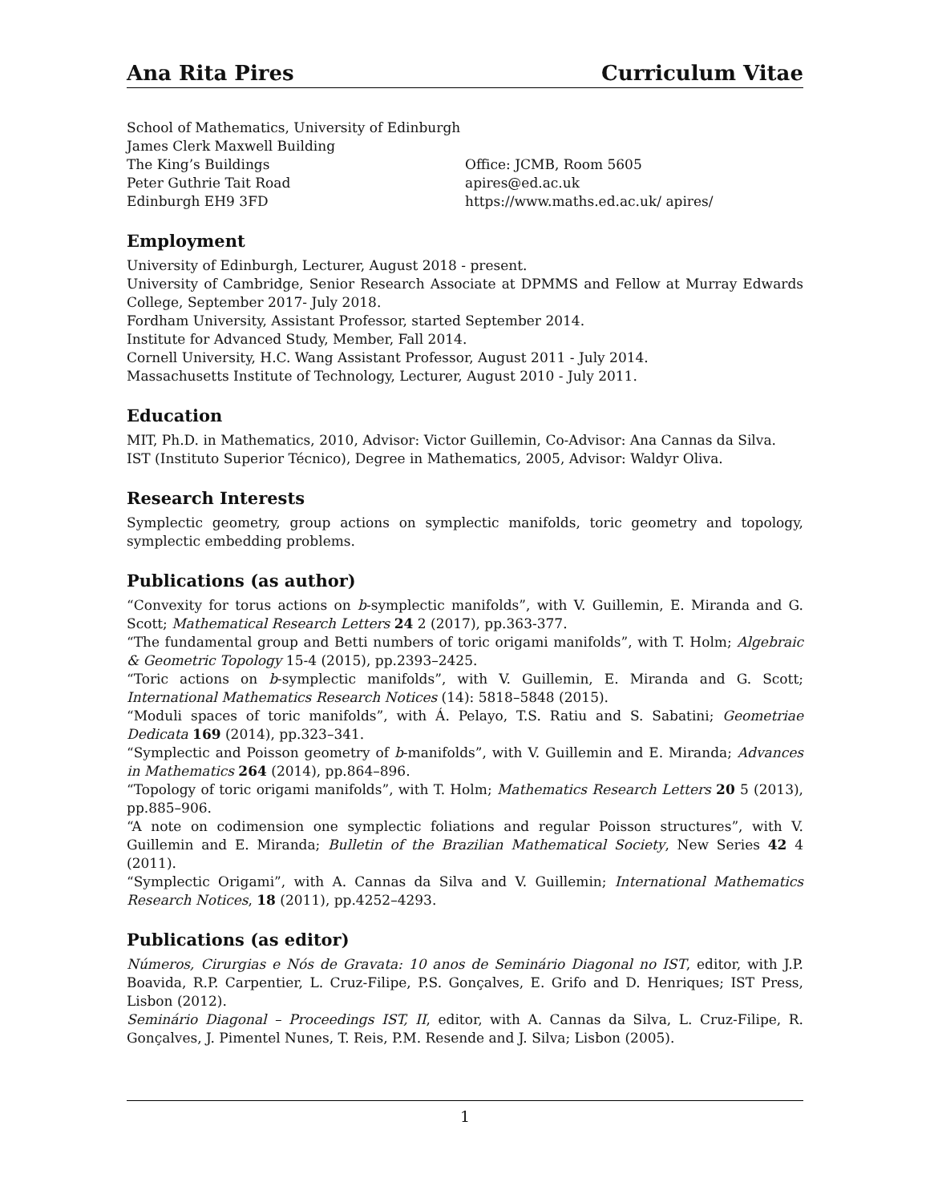Ana Rita Pires Curriculum Vitae
School of Mathematics, University of Edinburgh
James Clerk Maxwell Building
The King’s Buildings
Peter Guthrie Tait Road
Edinburgh EH9 3FD
Office: JCMB, Room 5605
apires@ed.ac.uk
https://www.maths.ed.ac.uk/ apires/
Employment
University of Edinburgh, Lecturer, August 2018 - present.
University of Cambridge, Senior Research Associate at DPMMS and Fellow at Murray Edwards College, September 2017- July 2018.
Fordham University, Assistant Professor, started September 2014.
Institute for Advanced Study, Member, Fall 2014.
Cornell University, H.C. Wang Assistant Professor, August 2011 - July 2014.
Massachusetts Institute of Technology, Lecturer, August 2010 - July 2011.
Education
MIT, Ph.D. in Mathematics, 2010, Advisor: Victor Guillemin, Co-Advisor: Ana Cannas da Silva.
IST (Instituto Superior Técnico), Degree in Mathematics, 2005, Advisor: Waldyr Oliva.
Research Interests
Symplectic geometry, group actions on symplectic manifolds, toric geometry and topology, symplectic embedding problems.
Publications (as author)
“Convexity for torus actions on b-symplectic manifolds”, with V. Guillemin, E. Miranda and G. Scott; Mathematical Research Letters 24 2 (2017), pp.363-377.
“The fundamental group and Betti numbers of toric origami manifolds”, with T. Holm; Algebraic & Geometric Topology 15-4 (2015), pp.2393–2425.
“Toric actions on b-symplectic manifolds”, with V. Guillemin, E. Miranda and G. Scott; International Mathematics Research Notices (14): 5818–5848 (2015).
“Moduli spaces of toric manifolds”, with Á. Pelayo, T.S. Ratiu and S. Sabatini; Geometriae Dedicata 169 (2014), pp.323–341.
“Symplectic and Poisson geometry of b-manifolds”, with V. Guillemin and E. Miranda; Advances in Mathematics 264 (2014), pp.864–896.
“Topology of toric origami manifolds”, with T. Holm; Mathematics Research Letters 20 5 (2013), pp.885–906.
“A note on codimension one symplectic foliations and regular Poisson structures”, with V. Guillemin and E. Miranda; Bulletin of the Brazilian Mathematical Society, New Series 42 4 (2011).
“Symplectic Origami”, with A. Cannas da Silva and V. Guillemin; International Mathematics Research Notices, 18 (2011), pp.4252–4293.
Publications (as editor)
Números, Cirurgias e Nós de Gravata: 10 anos de Seminário Diagonal no IST, editor, with J.P. Boavida, R.P. Carpentier, L. Cruz-Filipe, P.S. Gonçalves, E. Grifo and D. Henriques; IST Press, Lisbon (2012).
Seminário Diagonal – Proceedings IST, II, editor, with A. Cannas da Silva, L. Cruz-Filipe, R. Gonçalves, J. Pimentel Nunes, T. Reis, P.M. Resende and J. Silva; Lisbon (2005).
1